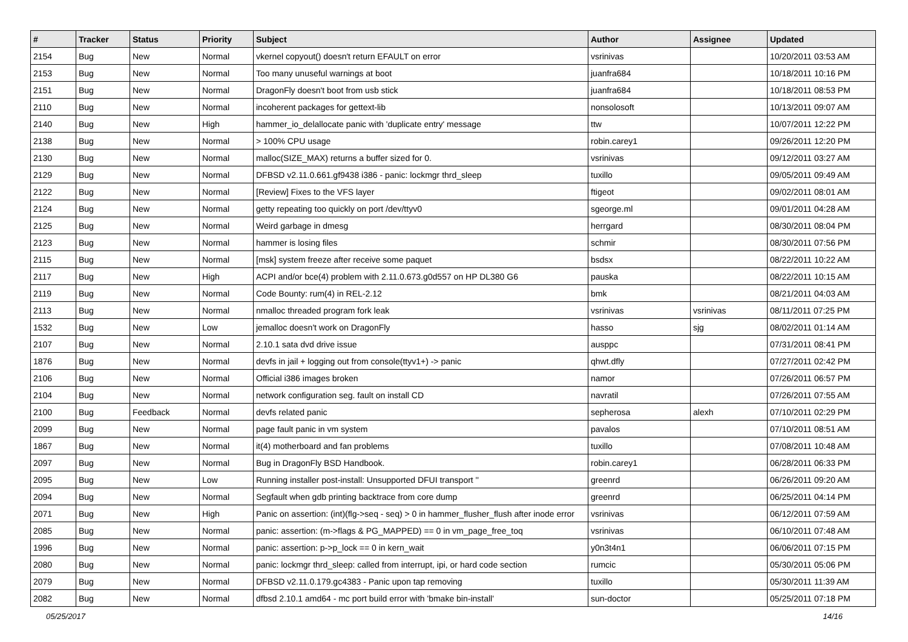| # | Tracker | Status | Priority | Subject | Author | Assignee | Updated |
| --- | --- | --- | --- | --- | --- | --- | --- |
| 2154 | Bug | New | Normal | vkernel copyout() doesn't return EFAULT on error | vsrinivas | | 10/20/2011 03:53 AM |
| 2153 | Bug | New | Normal | Too many unuseful warnings at boot | juanfra684 | | 10/18/2011 10:16 PM |
| 2151 | Bug | New | Normal | DragonFly doesn't boot from usb stick | juanfra684 | | 10/18/2011 08:53 PM |
| 2110 | Bug | New | Normal | incoherent packages for gettext-lib | nonsolosoft | | 10/13/2011 09:07 AM |
| 2140 | Bug | New | High | hammer_io_delallocate panic with 'duplicate entry' message | ttw | | 10/07/2011 12:22 PM |
| 2138 | Bug | New | Normal | > 100% CPU usage | robin.carey1 | | 09/26/2011 12:20 PM |
| 2130 | Bug | New | Normal | malloc(SIZE_MAX) returns a buffer sized for 0. | vsrinivas | | 09/12/2011 03:27 AM |
| 2129 | Bug | New | Normal | DFBSD v2.11.0.661.gf9438 i386 - panic: lockmgr thrd_sleep | tuxillo | | 09/05/2011 09:49 AM |
| 2122 | Bug | New | Normal | [Review] Fixes to the VFS layer | ftigeot | | 09/02/2011 08:01 AM |
| 2124 | Bug | New | Normal | getty repeating too quickly on port /dev/ttyv0 | sgeorge.ml | | 09/01/2011 04:28 AM |
| 2125 | Bug | New | Normal | Weird garbage in dmesg | herrgard | | 08/30/2011 08:04 PM |
| 2123 | Bug | New | Normal | hammer is losing files | schmir | | 08/30/2011 07:56 PM |
| 2115 | Bug | New | Normal | [msk] system freeze after receive some paquet | bsdsx | | 08/22/2011 10:22 AM |
| 2117 | Bug | New | High | ACPI and/or bce(4) problem with 2.11.0.673.g0d557 on HP DL380 G6 | pauska | | 08/22/2011 10:15 AM |
| 2119 | Bug | New | Normal | Code Bounty: rum(4) in REL-2.12 | bmk | | 08/21/2011 04:03 AM |
| 2113 | Bug | New | Normal | nmalloc threaded program fork leak | vsrinivas | vsrinivas | 08/11/2011 07:25 PM |
| 1532 | Bug | New | Low | jemalloc doesn't work on DragonFly | hasso | sjg | 08/02/2011 01:14 AM |
| 2107 | Bug | New | Normal | 2.10.1 sata dvd drive issue | ausppc | | 07/31/2011 08:41 PM |
| 1876 | Bug | New | Normal | devfs in jail + logging out from console(ttyv1+) -> panic | qhwt.dfly | | 07/27/2011 02:42 PM |
| 2106 | Bug | New | Normal | Official i386 images broken | namor | | 07/26/2011 06:57 PM |
| 2104 | Bug | New | Normal | network configuration seg. fault on install CD | navratil | | 07/26/2011 07:55 AM |
| 2100 | Bug | Feedback | Normal | devfs related panic | sepherosa | alexh | 07/10/2011 02:29 PM |
| 2099 | Bug | New | Normal | page fault panic in vm system | pavalos | | 07/10/2011 08:51 AM |
| 1867 | Bug | New | Normal | it(4) motherboard and fan problems | tuxillo | | 07/08/2011 10:48 AM |
| 2097 | Bug | New | Normal | Bug in DragonFly BSD Handbook. | robin.carey1 | | 06/28/2011 06:33 PM |
| 2095 | Bug | New | Low | Running installer post-install: Unsupported DFUI transport '' | greenrd | | 06/26/2011 09:20 AM |
| 2094 | Bug | New | Normal | Segfault when gdb printing backtrace from core dump | greenrd | | 06/25/2011 04:14 PM |
| 2071 | Bug | New | High | Panic on assertion: (int)(flg->seq - seq) > 0 in hammer_flusher_flush after inode error | vsrinivas | | 06/12/2011 07:59 AM |
| 2085 | Bug | New | Normal | panic: assertion: (m->flags & PG_MAPPED) == 0 in vm_page_free_toq | vsrinivas | | 06/10/2011 07:48 AM |
| 1996 | Bug | New | Normal | panic: assertion: p->p_lock == 0 in kern_wait | y0n3t4n1 | | 06/06/2011 07:15 PM |
| 2080 | Bug | New | Normal | panic: lockmgr thrd_sleep: called from interrupt, ipi, or hard code section | rumcic | | 05/30/2011 05:06 PM |
| 2079 | Bug | New | Normal | DFBSD v2.11.0.179.gc4383 - Panic upon tap removing | tuxillo | | 05/30/2011 11:39 AM |
| 2082 | Bug | New | Normal | dfbsd 2.10.1 amd64 - mc port build error with 'bmake bin-install' | sun-doctor | | 05/25/2011 07:18 PM |
05/25/2017 14/16